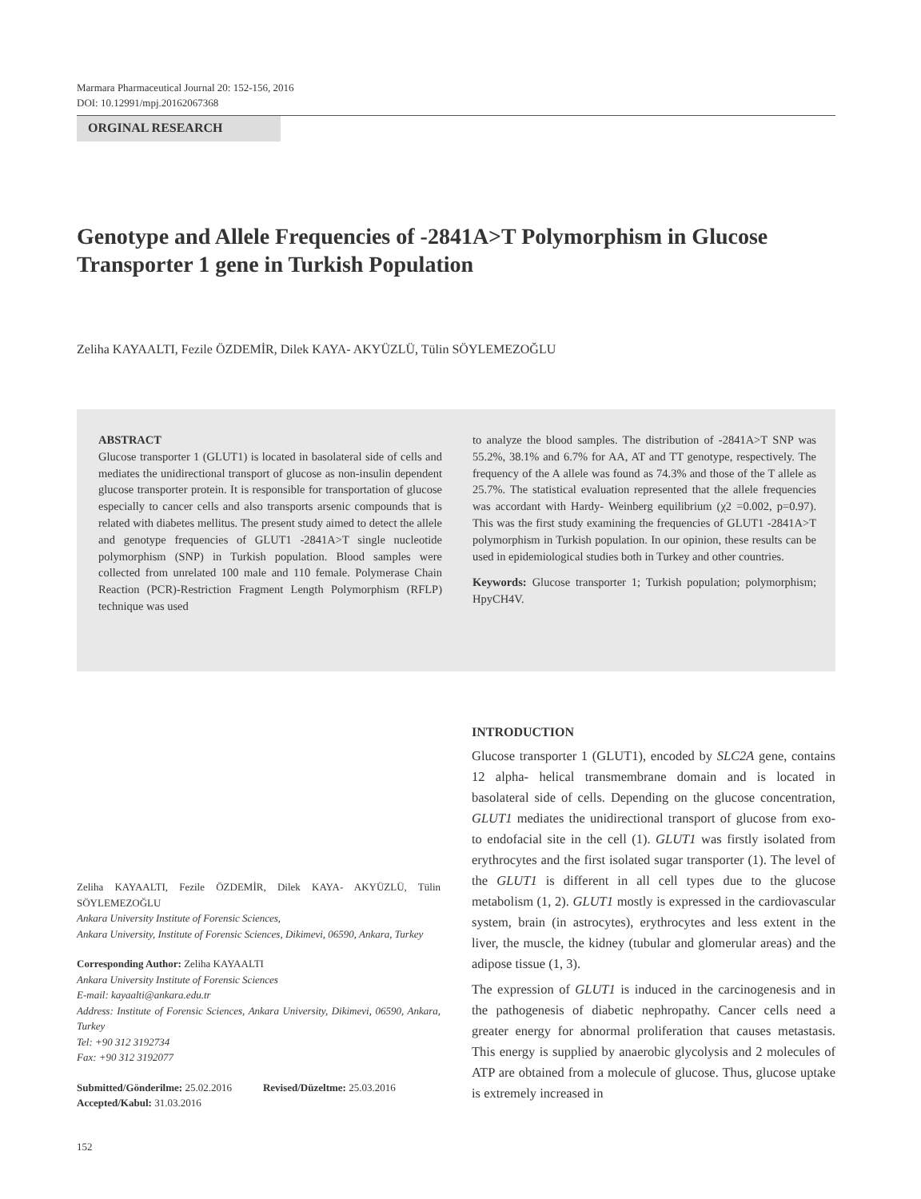Marmara Pharmaceutical Journal 20: 152-156, 2016
DOI: 10.12991/mpj.20162067368
ORGINAL RESEARCH
Genotype and Allele Frequencies of -2841A>T Polymorphism in Glucose Transporter 1 gene in Turkish Population
Zeliha KAYAALTI, Fezile ÖZDEMİR, Dilek KAYA- AKYÜZLÜ, Tülin SÖYLEMEZOĞLU
ABSTRACT
Glucose transporter 1 (GLUT1) is located in basolateral side of cells and mediates the unidirectional transport of glucose as non-insulin dependent glucose transporter protein. It is responsible for transportation of glucose especially to cancer cells and also transports arsenic compounds that is related with diabetes mellitus. The present study aimed to detect the allele and genotype frequencies of GLUT1 -2841A>T single nucleotide polymorphism (SNP) in Turkish population. Blood samples were collected from unrelated 100 male and 110 female. Polymerase Chain Reaction (PCR)-Restriction Fragment Length Polymorphism (RFLP) technique was used
to analyze the blood samples. The distribution of -2841A>T SNP was 55.2%, 38.1% and 6.7% for AA, AT and TT genotype, respectively. The frequency of the A allele was found as 74.3% and those of the T allele as 25.7%. The statistical evaluation represented that the allele frequencies was accordant with Hardy- Weinberg equilibrium (χ2 =0.002, p=0.97). This was the first study examining the frequencies of GLUT1 -2841A>T polymorphism in Turkish population. In our opinion, these results can be used in epidemiological studies both in Turkey and other countries.
Keywords: Glucose transporter 1; Turkish population; polymorphism; HpyCH4V.
Zeliha KAYAALTI, Fezile ÖZDEMİR, Dilek KAYA- AKYÜZLÜ, Tülin SÖYLEMEZOĞLU
Ankara University Institute of Forensic Sciences,
Ankara University, Institute of Forensic Sciences, Dikimevi, 06590, Ankara, Turkey
Corresponding Author: Zeliha KAYAALTI
Ankara University Institute of Forensic Sciences
E-mail: kayaalti@ankara.edu.tr
Address: Institute of Forensic Sciences, Ankara University, Dikimevi, 06590, Ankara, Turkey
Tel: +90 312 3192734
Fax: +90 312 3192077
Submitted/Gönderilme: 25.02.2016 Revised/Düzeltme: 25.03.2016
Accepted/Kabul: 31.03.2016
INTRODUCTION
Glucose transporter 1 (GLUT1), encoded by SLC2A gene, contains 12 alpha- helical transmembrane domain and is located in basolateral side of cells. Depending on the glucose concentration, GLUT1 mediates the unidirectional transport of glucose from exo- to endofacial site in the cell (1). GLUT1 was firstly isolated from erythrocytes and the first isolated sugar transporter (1). The level of the GLUT1 is different in all cell types due to the glucose metabolism (1, 2). GLUT1 mostly is expressed in the cardiovascular system, brain (in astrocytes), erythrocytes and less extent in the liver, the muscle, the kidney (tubular and glomerular areas) and the adipose tissue (1, 3).
The expression of GLUT1 is induced in the carcinogenesis and in the pathogenesis of diabetic nephropathy. Cancer cells need a greater energy for abnormal proliferation that causes metastasis. This energy is supplied by anaerobic glycolysis and 2 molecules of ATP are obtained from a molecule of glucose. Thus, glucose uptake is extremely increased in
152